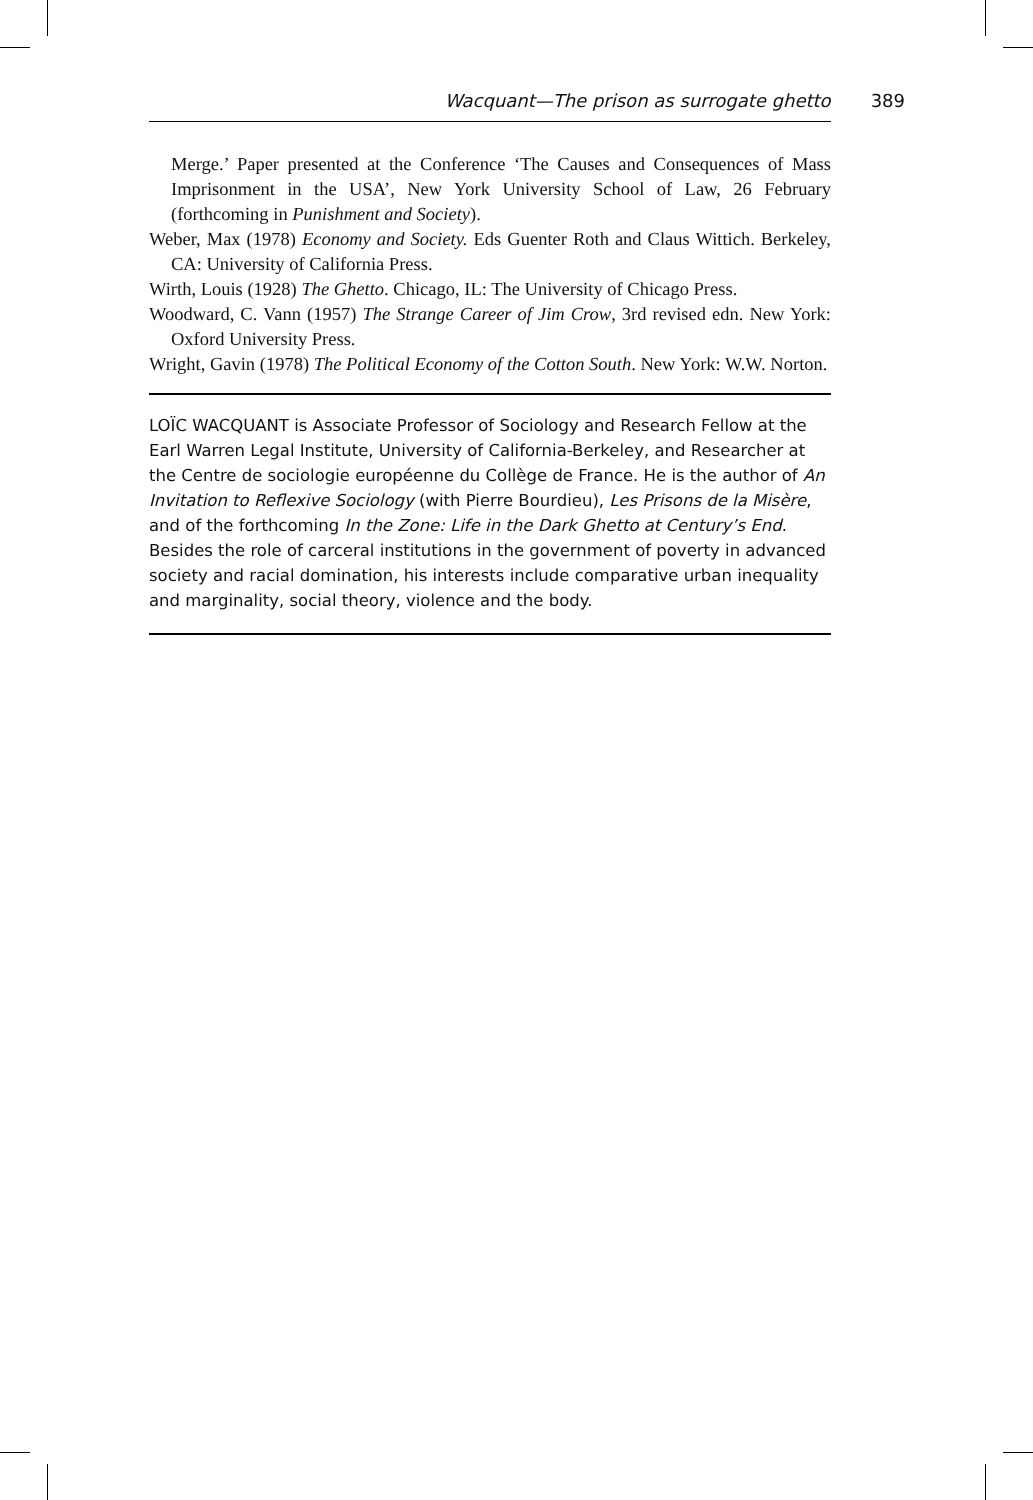Wacquant—The prison as surrogate ghetto 389
Merge.’ Paper presented at the Conference ‘The Causes and Consequences of Mass Imprisonment in the USA’, New York University School of Law, 26 February (forthcoming in Punishment and Society).
Weber, Max (1978) Economy and Society. Eds Guenter Roth and Claus Wittich. Berkeley, CA: University of California Press.
Wirth, Louis (1928) The Ghetto. Chicago, IL: The University of Chicago Press.
Woodward, C. Vann (1957) The Strange Career of Jim Crow, 3rd revised edn. New York: Oxford University Press.
Wright, Gavin (1978) The Political Economy of the Cotton South. New York: W.W. Norton.
LOÏC WACQUANT is Associate Professor of Sociology and Research Fellow at the Earl Warren Legal Institute, University of California-Berkeley, and Researcher at the Centre de sociologie européenne du Collège de France. He is the author of An Invitation to Reflexive Sociology (with Pierre Bourdieu), Les Prisons de la Misère, and of the forthcoming In the Zone: Life in the Dark Ghetto at Century’s End. Besides the role of carceral institutions in the government of poverty in advanced society and racial domination, his interests include comparative urban inequality and marginality, social theory, violence and the body.